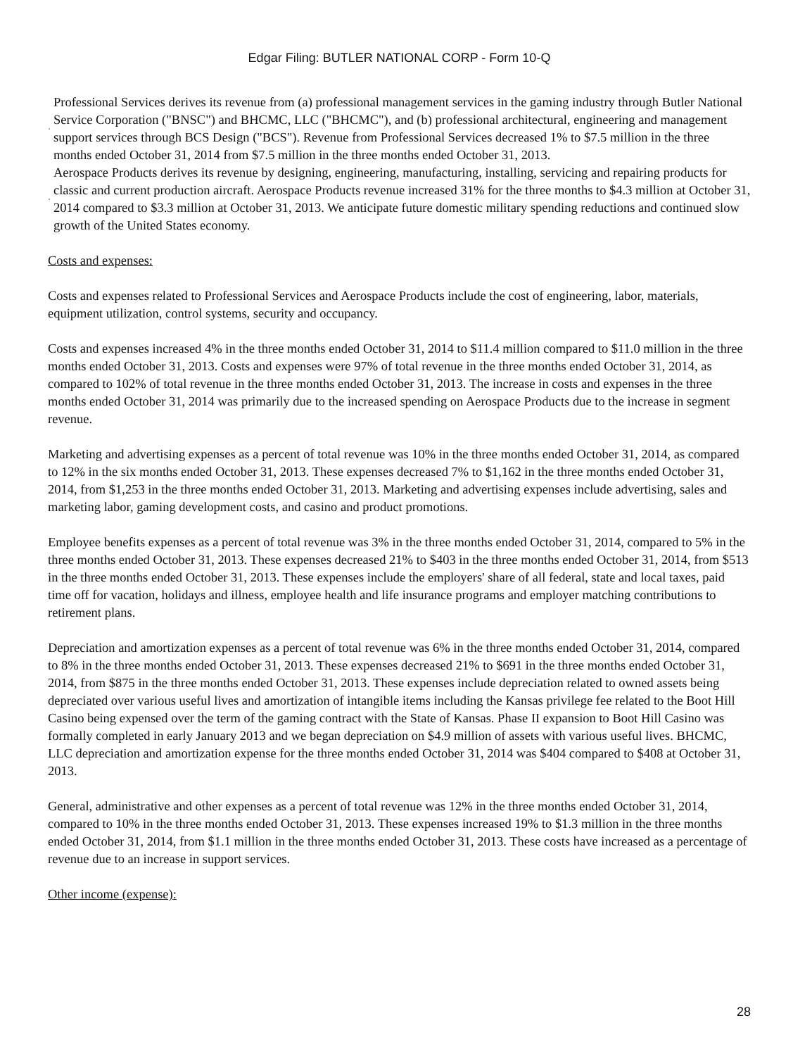Edgar Filing: BUTLER NATIONAL CORP - Form 10-Q
·
Professional Services derives its revenue from (a) professional management services in the gaming industry through Butler National Service Corporation ("BNSC") and BHCMC, LLC ("BHCMC"), and (b) professional architectural, engineering and management support services through BCS Design ("BCS"). Revenue from Professional Services decreased 1% to $7.5 million in the three months ended October 31, 2014 from $7.5 million in the three months ended October 31, 2013.
·
Aerospace Products derives its revenue by designing, engineering, manufacturing, installing, servicing and repairing products for classic and current production aircraft. Aerospace Products revenue increased 31% for the three months to $4.3 million at October 31, 2014 compared to $3.3 million at October 31, 2013. We anticipate future domestic military spending reductions and continued slow growth of the United States economy.
Costs and expenses:
Costs and expenses related to Professional Services and Aerospace Products include the cost of engineering, labor, materials, equipment utilization, control systems, security and occupancy.
Costs and expenses increased 4% in the three months ended October 31, 2014 to $11.4 million compared to $11.0 million in the three months ended October 31, 2013. Costs and expenses were 97% of total revenue in the three months ended October 31, 2014, as compared to 102% of total revenue in the three months ended October 31, 2013. The increase in costs and expenses in the three months ended October 31, 2014 was primarily due to the increased spending on Aerospace Products due to the increase in segment revenue.
Marketing and advertising expenses as a percent of total revenue was 10% in the three months ended October 31, 2014, as compared to 12% in the six months ended October 31, 2013. These expenses decreased 7% to $1,162 in the three months ended October 31, 2014, from $1,253 in the three months ended October 31, 2013. Marketing and advertising expenses include advertising, sales and marketing labor, gaming development costs, and casino and product promotions.
Employee benefits expenses as a percent of total revenue was 3% in the three months ended October 31, 2014, compared to 5% in the three months ended October 31, 2013. These expenses decreased 21% to $403 in the three months ended October 31, 2014, from $513 in the three months ended October 31, 2013. These expenses include the employers' share of all federal, state and local taxes, paid time off for vacation, holidays and illness, employee health and life insurance programs and employer matching contributions to retirement plans.
Depreciation and amortization expenses as a percent of total revenue was 6% in the three months ended October 31, 2014, compared to 8% in the three months ended October 31, 2013. These expenses decreased 21% to $691 in the three months ended October 31, 2014, from $875 in the three months ended October 31, 2013. These expenses include depreciation related to owned assets being depreciated over various useful lives and amortization of intangible items including the Kansas privilege fee related to the Boot Hill Casino being expensed over the term of the gaming contract with the State of Kansas. Phase II expansion to Boot Hill Casino was formally completed in early January 2013 and we began depreciation on $4.9 million of assets with various useful lives. BHCMC, LLC depreciation and amortization expense for the three months ended October 31, 2014 was $404 compared to $408 at October 31, 2013.
General, administrative and other expenses as a percent of total revenue was 12% in the three months ended October 31, 2014, compared to 10% in the three months ended October 31, 2013. These expenses increased 19% to $1.3 million in the three months ended October 31, 2014, from $1.1 million in the three months ended October 31, 2013. These costs have increased as a percentage of revenue due to an increase in support services.
Other income (expense):
28